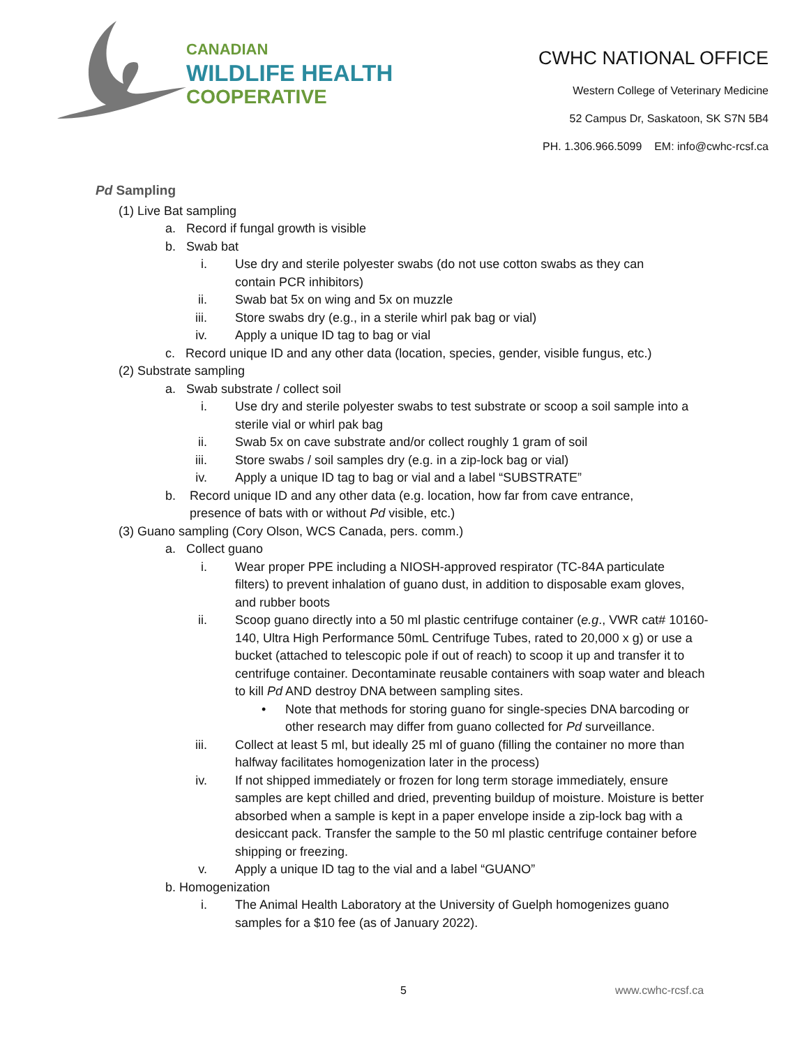CANADIAN
WILDLIFE HEALTH
COOPERATIVE
CWHC NATIONAL OFFICE
Western College of Veterinary Medicine
52 Campus Dr, Saskatoon, SK S7N 5B4
PH. 1.306.966.5099 EM: info@cwhc-rcsf.ca
Pd Sampling
(1) Live Bat sampling
a. Record if fungal growth is visible
b. Swab bat
i. Use dry and sterile polyester swabs (do not use cotton swabs as they can contain PCR inhibitors)
ii. Swab bat 5x on wing and 5x on muzzle
iii. Store swabs dry (e.g., in a sterile whirl pak bag or vial)
iv. Apply a unique ID tag to bag or vial
c. Record unique ID and any other data (location, species, gender, visible fungus, etc.)
(2) Substrate sampling
a. Swab substrate / collect soil
i. Use dry and sterile polyester swabs to test substrate or scoop a soil sample into a sterile vial or whirl pak bag
ii. Swab 5x on cave substrate and/or collect roughly 1 gram of soil
iii. Store swabs / soil samples dry (e.g. in a zip-lock bag or vial)
iv. Apply a unique ID tag to bag or vial and a label “SUBSTRATE”
b. Record unique ID and any other data (e.g. location, how far from cave entrance, presence of bats with or without Pd visible, etc.)
(3) Guano sampling (Cory Olson, WCS Canada, pers. comm.)
a. Collect guano
i. Wear proper PPE including a NIOSH-approved respirator (TC-84A particulate filters) to prevent inhalation of guano dust, in addition to disposable exam gloves, and rubber boots
ii. Scoop guano directly into a 50 ml plastic centrifuge container (e.g., VWR cat# 10160-140, Ultra High Performance 50mL Centrifuge Tubes, rated to 20,000 x g) or use a bucket (attached to telescopic pole if out of reach) to scoop it up and transfer it to centrifuge container. Decontaminate reusable containers with soap water and bleach to kill Pd AND destroy DNA between sampling sites.
• Note that methods for storing guano for single-species DNA barcoding or other research may differ from guano collected for Pd surveillance.
iii. Collect at least 5 ml, but ideally 25 ml of guano (filling the container no more than halfway facilitates homogenization later in the process)
iv. If not shipped immediately or frozen for long term storage immediately, ensure samples are kept chilled and dried, preventing buildup of moisture. Moisture is better absorbed when a sample is kept in a paper envelope inside a zip-lock bag with a desiccant pack. Transfer the sample to the 50 ml plastic centrifuge container before shipping or freezing.
v. Apply a unique ID tag to the vial and a label “GUANO”
b. Homogenization
i. The Animal Health Laboratory at the University of Guelph homogenizes guano samples for a $10 fee (as of January 2022).
5 www.cwhc-rcsf.ca